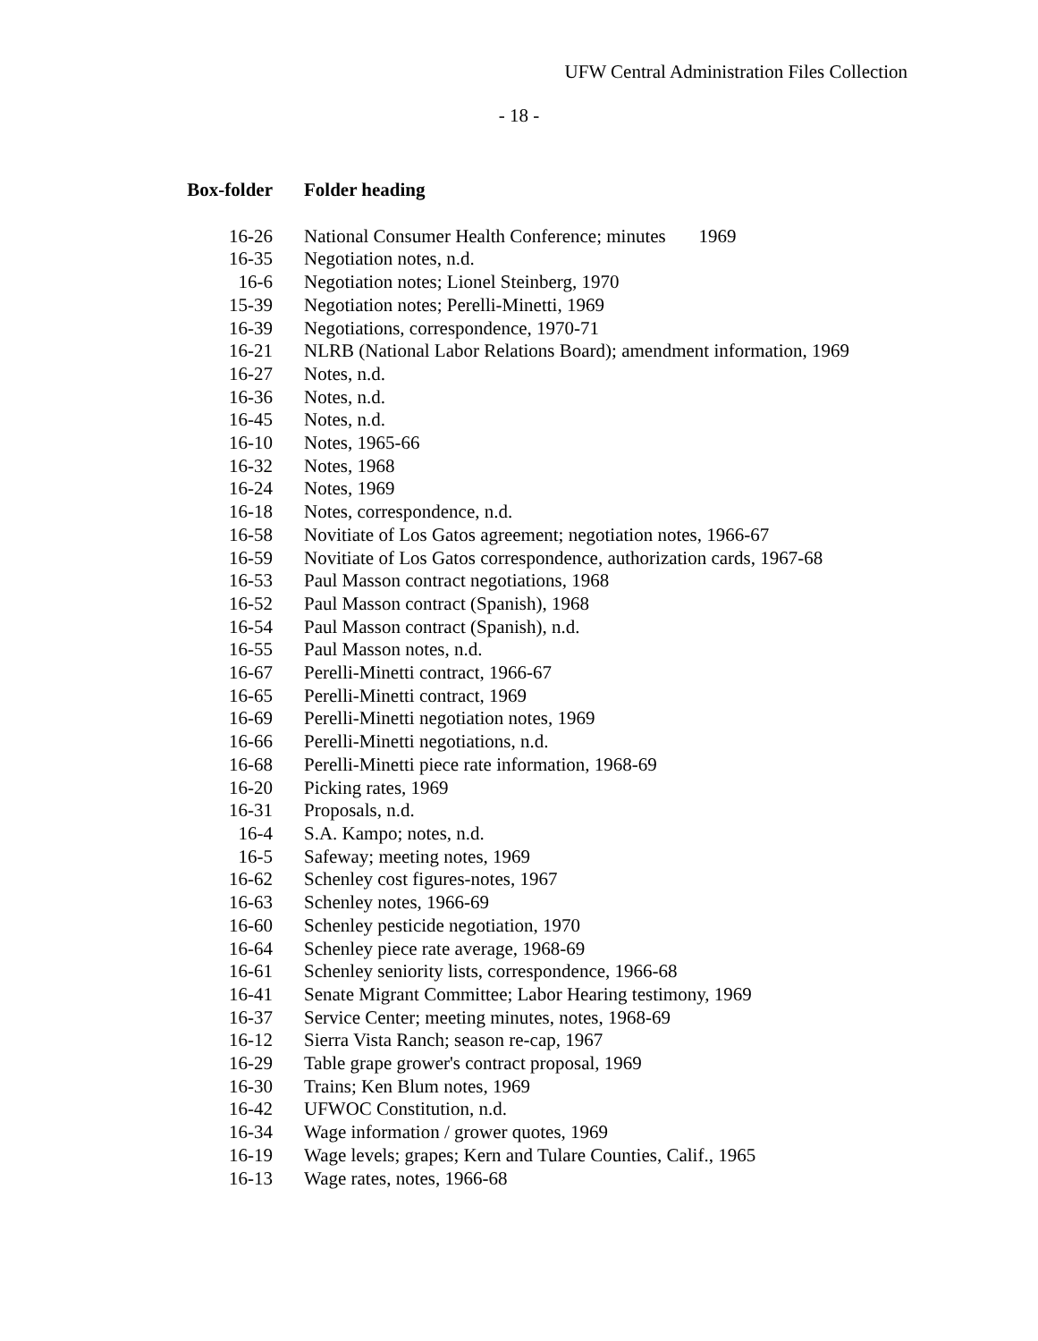UFW Central Administration Files Collection
- 18 -
| Box-folder | Folder heading |
| --- | --- |
| 16-26 | National Consumer Health Conference; minutes 1969 |
| 16-35 | Negotiation notes, n.d. |
| 16-6 | Negotiation notes; Lionel Steinberg, 1970 |
| 15-39 | Negotiation notes; Perelli-Minetti, 1969 |
| 16-39 | Negotiations, correspondence, 1970-71 |
| 16-21 | NLRB (National Labor Relations Board); amendment information, 1969 |
| 16-27 | Notes, n.d. |
| 16-36 | Notes, n.d. |
| 16-45 | Notes, n.d. |
| 16-10 | Notes, 1965-66 |
| 16-32 | Notes, 1968 |
| 16-24 | Notes, 1969 |
| 16-18 | Notes, correspondence, n.d. |
| 16-58 | Novitiate of Los Gatos agreement; negotiation notes, 1966-67 |
| 16-59 | Novitiate of Los Gatos correspondence, authorization cards, 1967-68 |
| 16-53 | Paul Masson contract negotiations, 1968 |
| 16-52 | Paul Masson contract (Spanish), 1968 |
| 16-54 | Paul Masson contract (Spanish), n.d. |
| 16-55 | Paul Masson notes, n.d. |
| 16-67 | Perelli-Minetti contract, 1966-67 |
| 16-65 | Perelli-Minetti contract, 1969 |
| 16-69 | Perelli-Minetti negotiation notes, 1969 |
| 16-66 | Perelli-Minetti negotiations, n.d. |
| 16-68 | Perelli-Minetti piece rate information, 1968-69 |
| 16-20 | Picking rates, 1969 |
| 16-31 | Proposals, n.d. |
| 16-4 | S.A. Kampo; notes, n.d. |
| 16-5 | Safeway; meeting notes, 1969 |
| 16-62 | Schenley cost figures-notes, 1967 |
| 16-63 | Schenley notes, 1966-69 |
| 16-60 | Schenley pesticide negotiation, 1970 |
| 16-64 | Schenley piece rate average, 1968-69 |
| 16-61 | Schenley seniority lists, correspondence, 1966-68 |
| 16-41 | Senate Migrant Committee; Labor Hearing testimony, 1969 |
| 16-37 | Service Center; meeting minutes, notes, 1968-69 |
| 16-12 | Sierra Vista Ranch; season re-cap, 1967 |
| 16-29 | Table grape grower's contract proposal, 1969 |
| 16-30 | Trains; Ken Blum notes, 1969 |
| 16-42 | UFWOC Constitution, n.d. |
| 16-34 | Wage information / grower quotes, 1969 |
| 16-19 | Wage levels; grapes; Kern and Tulare Counties, Calif., 1965 |
| 16-13 | Wage rates, notes, 1966-68 |